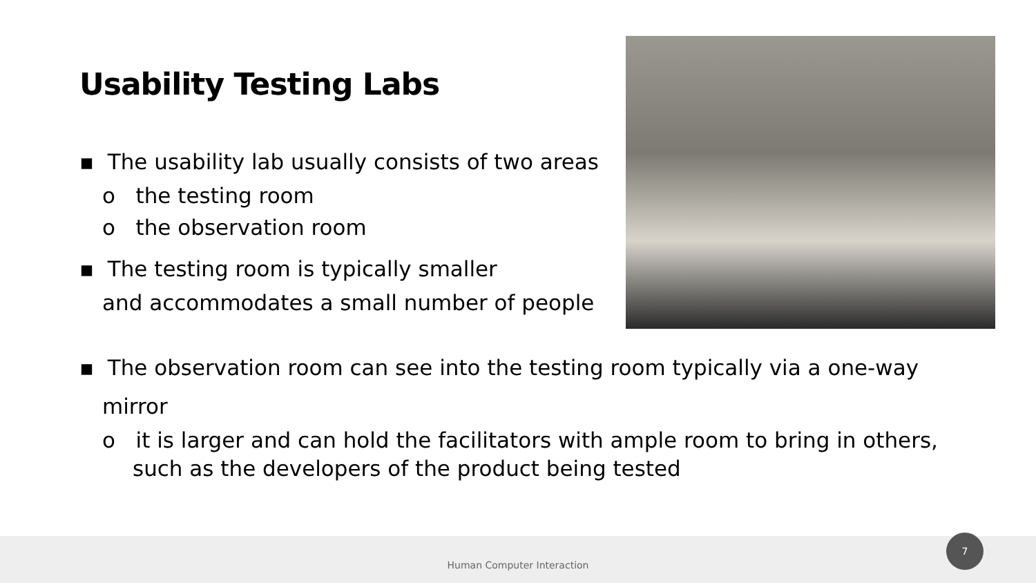Usability Testing Labs
▪ The usability lab usually consists of two areas
o the testing room
o the observation room
▪ The testing room is typically smaller
and accommodates a small number of people
▪ The observation room can see into the testing room typically via a one-way mirror
o it is larger and can hold the facilitators with ample room to bring in others, such as the developers of the product being tested
Human Computer Interaction 7